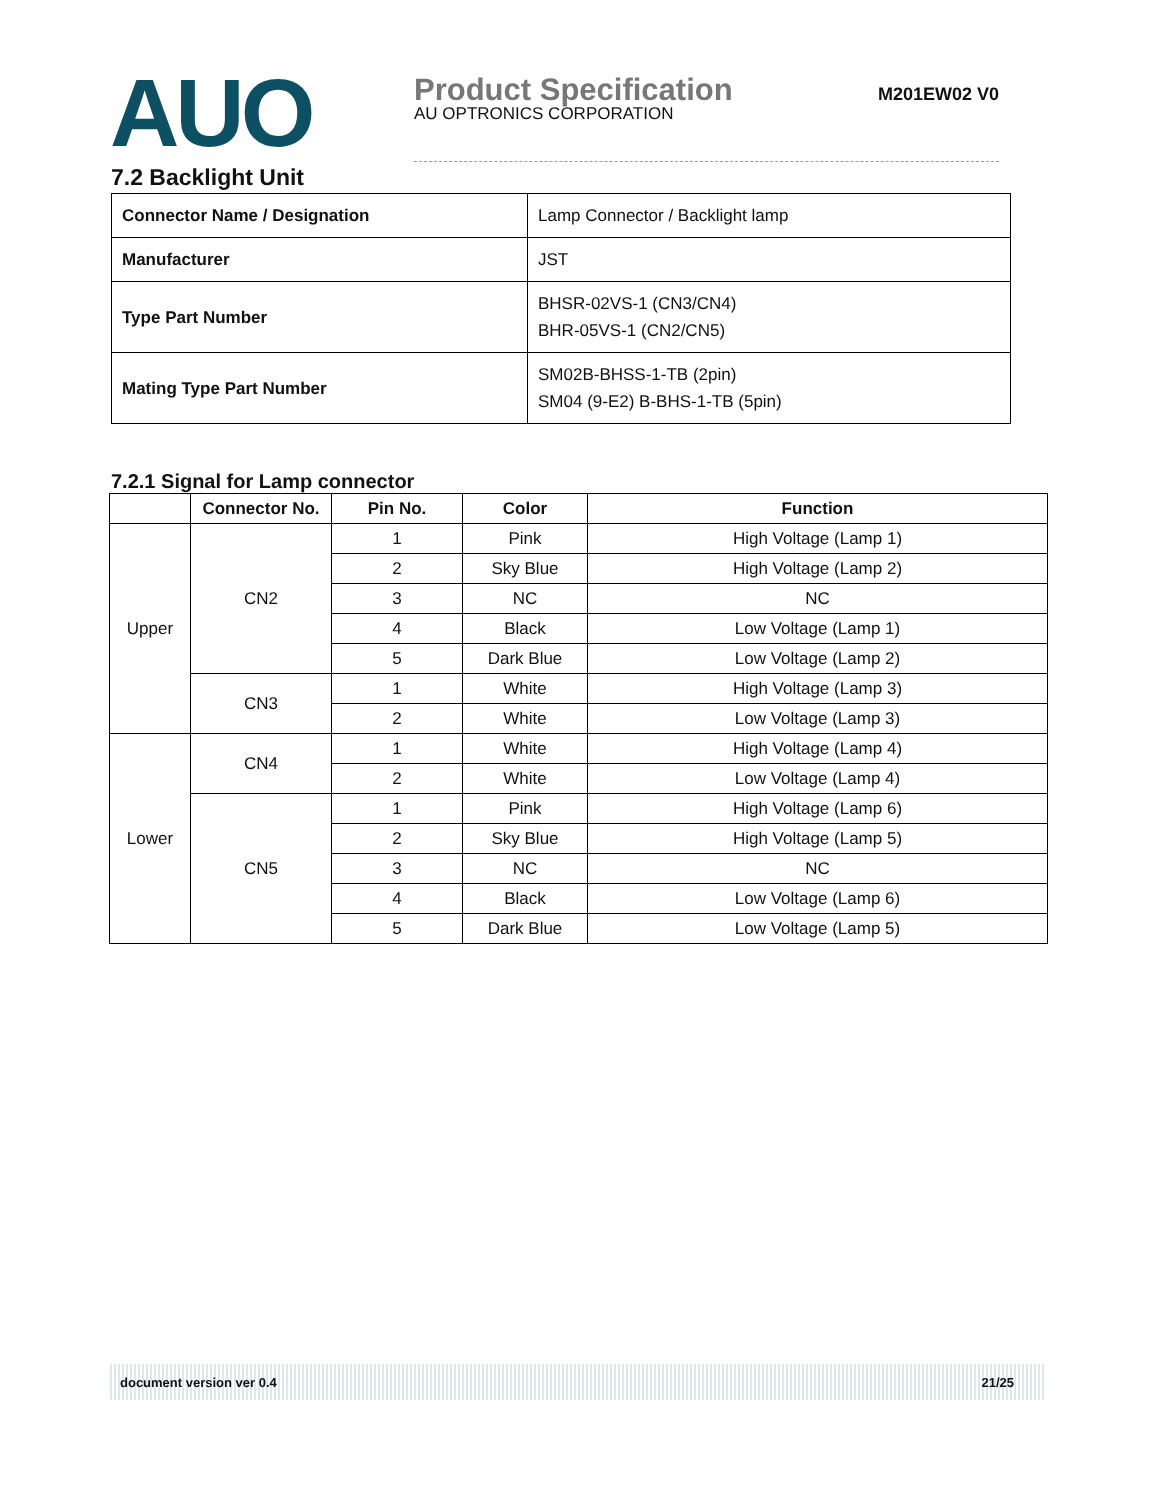AUO
Product Specification M201EW02 V0
AU OPTRONICS CORPORATION
7.2 Backlight Unit
| Connector Name / Designation | Lamp Connector / Backlight lamp |
| Manufacturer | JST |
| Type Part Number | BHSR-02VS-1 (CN3/CN4) BHR-05VS-1 (CN2/CN5) |
| Mating Type Part Number | SM02B-BHSS-1-TB (2pin) SM04 (9-E2) B-BHS-1-TB (5pin) |
7.2.1 Signal for Lamp connector
| | Connector No. | Pin No. | Color | Function |
| --- | --- | --- | --- | --- |
| Upper | CN2 | 1 | Pink | High Voltage (Lamp 1) |
| | | 2 | Sky Blue | High Voltage (Lamp 2) |
| | | 3 | NC | NC |
| | | 4 | Black | Low Voltage (Lamp 1) |
| | | 5 | Dark Blue | Low Voltage (Lamp 2) |
| | CN3 | 1 | White | High Voltage (Lamp 3) |
| | | 2 | White | Low Voltage (Lamp 3) |
| Lower | CN4 | 1 | White | High Voltage (Lamp 4) |
| | | 2 | White | Low Voltage (Lamp 4) |
| | CN5 | 1 | Pink | High Voltage (Lamp 6) |
| | | 2 | Sky Blue | High Voltage (Lamp 5) |
| | | 3 | NC | NC |
| | | 4 | Black | Low Voltage (Lamp 6) |
| | | 5 | Dark Blue | Low Voltage (Lamp 5) |
document version ver 0.4 21/25